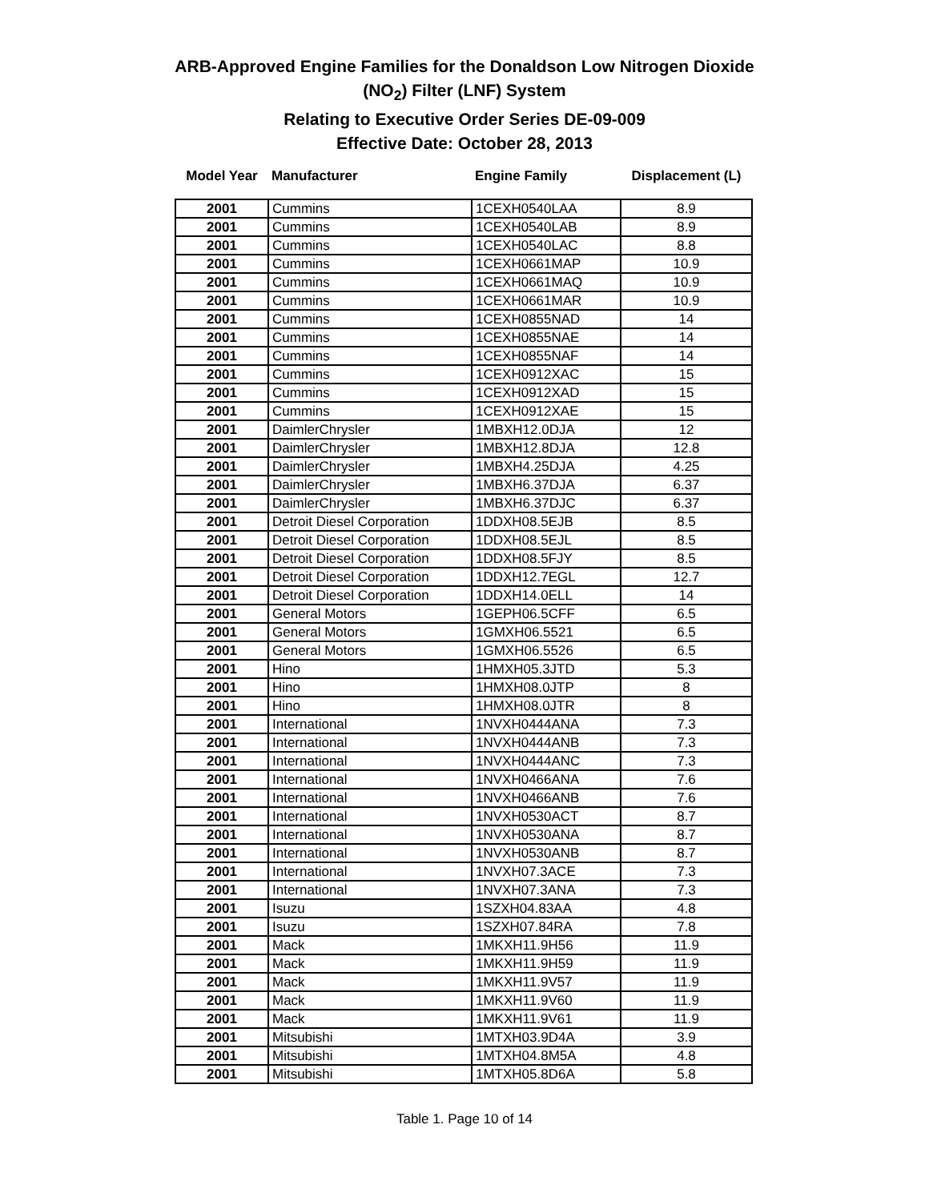ARB-Approved Engine Families for the Donaldson Low Nitrogen Dioxide
(NO<sub>2</sub>) Filter (LNF) System
Relating to Executive Order Series DE-09-009
Effective Date: October 28, 2013
| Model Year | Manufacturer | Engine Family | Displacement (L) |
| --- | --- | --- | --- |
| 2001 | Cummins | 1CEXH0540LAA | 8.9 |
| 2001 | Cummins | 1CEXH0540LAB | 8.9 |
| 2001 | Cummins | 1CEXH0540LAC | 8.8 |
| 2001 | Cummins | 1CEXH0661MAP | 10.9 |
| 2001 | Cummins | 1CEXH0661MAQ | 10.9 |
| 2001 | Cummins | 1CEXH0661MAR | 10.9 |
| 2001 | Cummins | 1CEXH0855NAD | 14 |
| 2001 | Cummins | 1CEXH0855NAE | 14 |
| 2001 | Cummins | 1CEXH0855NAF | 14 |
| 2001 | Cummins | 1CEXH0912XAC | 15 |
| 2001 | Cummins | 1CEXH0912XAD | 15 |
| 2001 | Cummins | 1CEXH0912XAE | 15 |
| 2001 | DaimlerChrysler | 1MBXH12.0DJA | 12 |
| 2001 | DaimlerChrysler | 1MBXH12.8DJA | 12.8 |
| 2001 | DaimlerChrysler | 1MBXH4.25DJA | 4.25 |
| 2001 | DaimlerChrysler | 1MBXH6.37DJA | 6.37 |
| 2001 | DaimlerChrysler | 1MBXH6.37DJC | 6.37 |
| 2001 | Detroit Diesel Corporation | 1DDXH08.5EJB | 8.5 |
| 2001 | Detroit Diesel Corporation | 1DDXH08.5EJL | 8.5 |
| 2001 | Detroit Diesel Corporation | 1DDXH08.5FJY | 8.5 |
| 2001 | Detroit Diesel Corporation | 1DDXH12.7EGL | 12.7 |
| 2001 | Detroit Diesel Corporation | 1DDXH14.0ELL | 14 |
| 2001 | General Motors | 1GEPH06.5CFF | 6.5 |
| 2001 | General Motors | 1GMXH06.5521 | 6.5 |
| 2001 | General Motors | 1GMXH06.5526 | 6.5 |
| 2001 | Hino | 1HMXH05.3JTD | 5.3 |
| 2001 | Hino | 1HMXH08.0JTP | 8 |
| 2001 | Hino | 1HMXH08.0JTR | 8 |
| 2001 | International | 1NVXH0444ANA | 7.3 |
| 2001 | International | 1NVXH0444ANB | 7.3 |
| 2001 | International | 1NVXH0444ANC | 7.3 |
| 2001 | International | 1NVXH0466ANA | 7.6 |
| 2001 | International | 1NVXH0466ANB | 7.6 |
| 2001 | International | 1NVXH0530ACT | 8.7 |
| 2001 | International | 1NVXH0530ANA | 8.7 |
| 2001 | International | 1NVXH0530ANB | 8.7 |
| 2001 | International | 1NVXH07.3ACE | 7.3 |
| 2001 | International | 1NVXH07.3ANA | 7.3 |
| 2001 | Isuzu | 1SZXH04.83AA | 4.8 |
| 2001 | Isuzu | 1SZXH07.84RA | 7.8 |
| 2001 | Mack | 1MKXH11.9H56 | 11.9 |
| 2001 | Mack | 1MKXH11.9H59 | 11.9 |
| 2001 | Mack | 1MKXH11.9V57 | 11.9 |
| 2001 | Mack | 1MKXH11.9V60 | 11.9 |
| 2001 | Mack | 1MKXH11.9V61 | 11.9 |
| 2001 | Mitsubishi | 1MTXH03.9D4A | 3.9 |
| 2001 | Mitsubishi | 1MTXH04.8M5A | 4.8 |
| 2001 | Mitsubishi | 1MTXH05.8D6A | 5.8 |
Table 1. Page 10 of 14